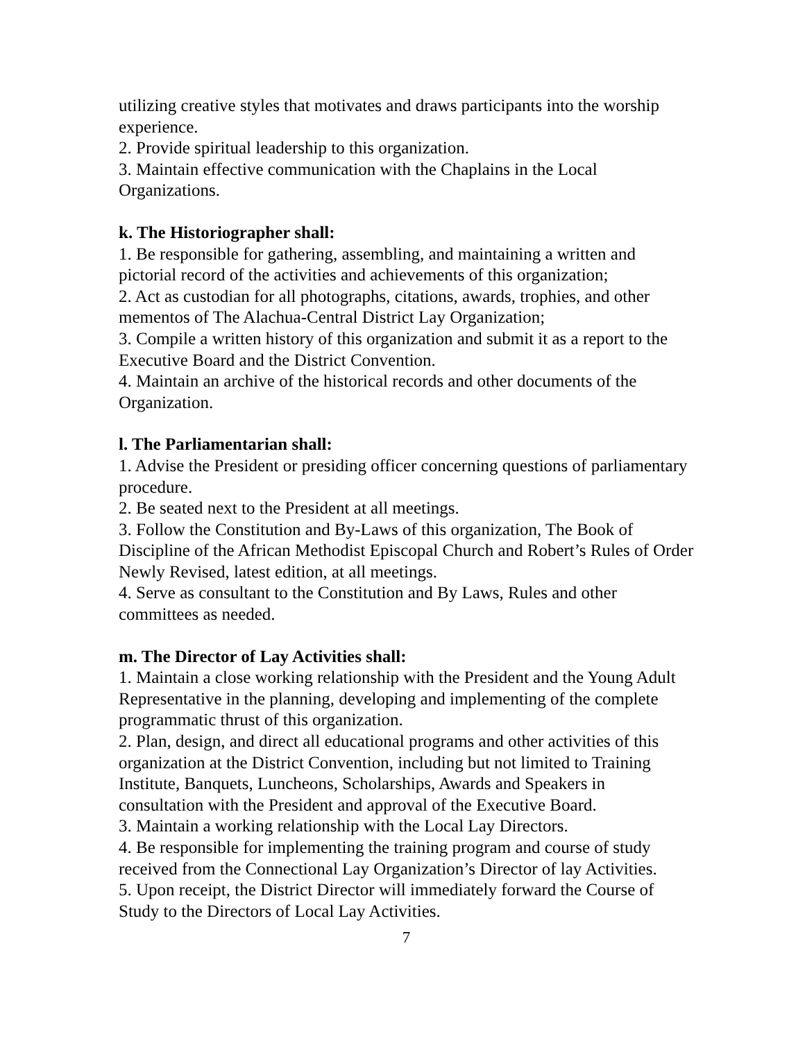utilizing creative styles that motivates and draws participants into the worship experience.
2. Provide spiritual leadership to this organization.
3. Maintain effective communication with the Chaplains in the Local Organizations.
k. The Historiographer shall:
1. Be responsible for gathering, assembling, and maintaining a written and pictorial record of the activities and achievements of this organization;
2. Act as custodian for all photographs, citations, awards, trophies, and other mementos of The Alachua-Central District Lay Organization;
3. Compile a written history of this organization and submit it as a report to the Executive Board and the District Convention.
4. Maintain an archive of the historical records and other documents of the Organization.
l. The Parliamentarian shall:
1. Advise the President or presiding officer concerning questions of parliamentary procedure.
2. Be seated next to the President at all meetings.
3. Follow the Constitution and By-Laws of this organization, The Book of Discipline of the African Methodist Episcopal Church and Robert’s Rules of Order Newly Revised, latest edition, at all meetings.
4. Serve as consultant to the Constitution and By Laws, Rules and other committees as needed.
m. The Director of Lay Activities shall:
1. Maintain a close working relationship with the President and the Young Adult Representative in the planning, developing and implementing of the complete programmatic thrust of this organization.
2. Plan, design, and direct all educational programs and other activities of this organization at the District Convention, including but not limited to Training Institute, Banquets, Luncheons, Scholarships, Awards and Speakers in consultation with the President and approval of the Executive Board.
3. Maintain a working relationship with the Local Lay Directors.
4. Be responsible for implementing the training program and course of study received from the Connectional Lay Organization’s Director of lay Activities.
5. Upon receipt, the District Director will immediately forward the Course of Study to the Directors of Local Lay Activities.
7